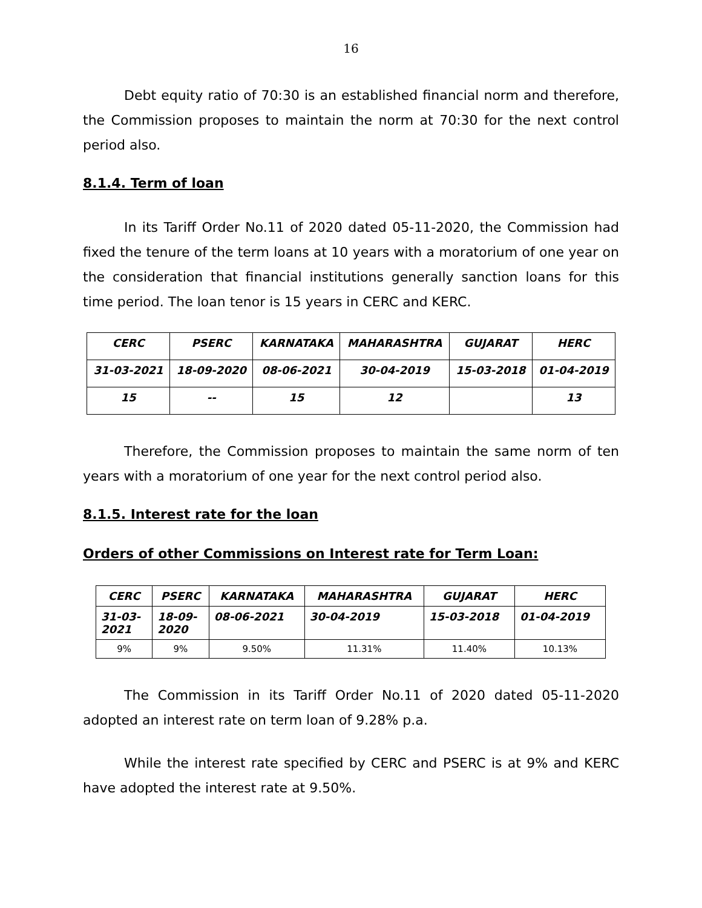16
Debt equity ratio of 70:30 is an established financial norm and therefore, the Commission proposes to maintain the norm at 70:30 for the next control period also.
8.1.4. Term of loan
In its Tariff Order No.11 of 2020 dated 05-11-2020, the Commission had fixed the tenure of the term loans at 10 years with a moratorium of one year on the consideration that financial institutions generally sanction loans for this time period. The loan tenor is 15 years in CERC and KERC.
| CERC | PSERC | KARNATAKA | MAHARASHTRA | GUJARAT | HERC |
| 31-03-2021 | 18-09-2020 | 08-06-2021 | 30-04-2019 | 15-03-2018 | 01-04-2019 |
| 15 | -- | 15 | 12 | | 13 |
Therefore, the Commission proposes to maintain the same norm of ten years with a moratorium of one year for the next control period also.
8.1.5. Interest rate for the loan
Orders of other Commissions on Interest rate for Term Loan:
| CERC | PSERC | KARNATAKA | MAHARASHTRA | GUJARAT | HERC |
| 31-03- 2021 | 18-09- 2020 | 08-06-2021 | 30-04-2019 | 15-03-2018 | 01-04-2019 |
| 9% | 9% | 9.50% | 11.31% | 11.40% | 10.13% |
The Commission in its Tariff Order No.11 of 2020 dated 05-11-2020 adopted an interest rate on term loan of 9.28% p.a.
While the interest rate specified by CERC and PSERC is at 9% and KERC have adopted the interest rate at 9.50%.